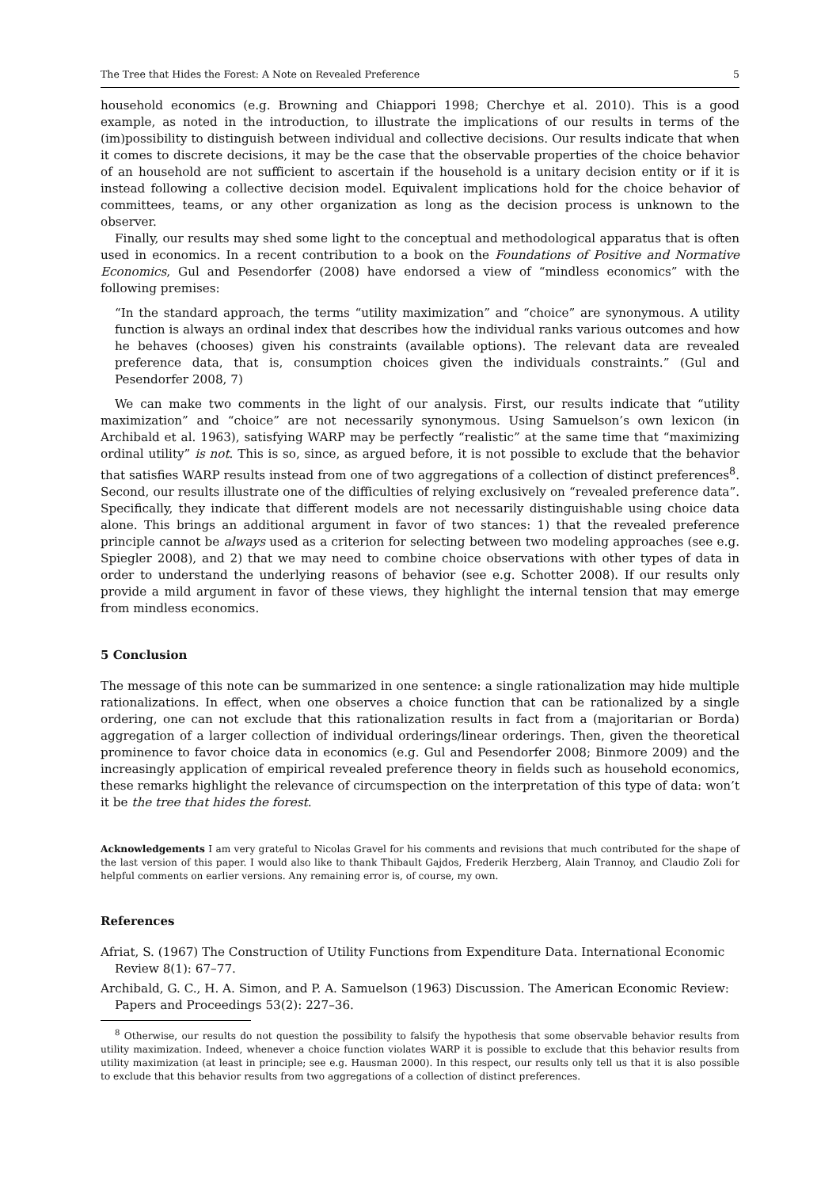The Tree that Hides the Forest: A Note on Revealed Preference 5
household economics (e.g. Browning and Chiappori 1998; Cherchye et al. 2010). This is a good example, as noted in the introduction, to illustrate the implications of our results in terms of the (im)possibility to distinguish between individual and collective decisions. Our results indicate that when it comes to discrete decisions, it may be the case that the observable properties of the choice behavior of an household are not sufficient to ascertain if the household is a unitary decision entity or if it is instead following a collective decision model. Equivalent implications hold for the choice behavior of committees, teams, or any other organization as long as the decision process is unknown to the observer.
Finally, our results may shed some light to the conceptual and methodological apparatus that is often used in economics. In a recent contribution to a book on the Foundations of Positive and Normative Economics, Gul and Pesendorfer (2008) have endorsed a view of “mindless economics” with the following premises:
“In the standard approach, the terms “utility maximization” and “choice” are synonymous. A utility function is always an ordinal index that describes how the individual ranks various outcomes and how he behaves (chooses) given his constraints (available options). The relevant data are revealed preference data, that is, consumption choices given the individuals constraints.” (Gul and Pesendorfer 2008, 7)
We can make two comments in the light of our analysis. First, our results indicate that “utility maximization” and “choice” are not necessarily synonymous. Using Samuelson’s own lexicon (in Archibald et al. 1963), satisfying WARP may be perfectly “realistic” at the same time that “maximizing ordinal utility” is not. This is so, since, as argued before, it is not possible to exclude that the behavior that satisfies WARP results instead from one of two aggregations of a collection of distinct preferences<sup>8</sup>. Second, our results illustrate one of the difficulties of relying exclusively on “revealed preference data”. Specifically, they indicate that different models are not necessarily distinguishable using choice data alone. This brings an additional argument in favor of two stances: 1) that the revealed preference principle cannot be always used as a criterion for selecting between two modeling approaches (see e.g. Spiegler 2008), and 2) that we may need to combine choice observations with other types of data in order to understand the underlying reasons of behavior (see e.g. Schotter 2008). If our results only provide a mild argument in favor of these views, they highlight the internal tension that may emerge from mindless economics.
5 Conclusion
The message of this note can be summarized in one sentence: a single rationalization may hide multiple rationalizations. In effect, when one observes a choice function that can be rationalized by a single ordering, one can not exclude that this rationalization results in fact from a (majoritarian or Borda) aggregation of a larger collection of individual orderings/linear orderings. Then, given the theoretical prominence to favor choice data in economics (e.g. Gul and Pesendorfer 2008; Binmore 2009) and the increasingly application of empirical revealed preference theory in fields such as household economics, these remarks highlight the relevance of circumspection on the interpretation of this type of data: won’t it be the tree that hides the forest.
Acknowledgements I am very grateful to Nicolas Gravel for his comments and revisions that much contributed for the shape of the last version of this paper. I would also like to thank Thibault Gajdos, Frederik Herzberg, Alain Trannoy, and Claudio Zoli for helpful comments on earlier versions. Any remaining error is, of course, my own.
References
Afriat, S. (1967) The Construction of Utility Functions from Expenditure Data. International Economic Review 8(1): 67–77.
Archibald, G. C., H. A. Simon, and P. A. Samuelson (1963) Discussion. The American Economic Review: Papers and Proceedings 53(2): 227–36.
<sup>8</sup> Otherwise, our results do not question the possibility to falsify the hypothesis that some observable behavior results from utility maximization. Indeed, whenever a choice function violates WARP it is possible to exclude that this behavior results from utility maximization (at least in principle; see e.g. Hausman 2000). In this respect, our results only tell us that it is also possible to exclude that this behavior results from two aggregations of a collection of distinct preferences.